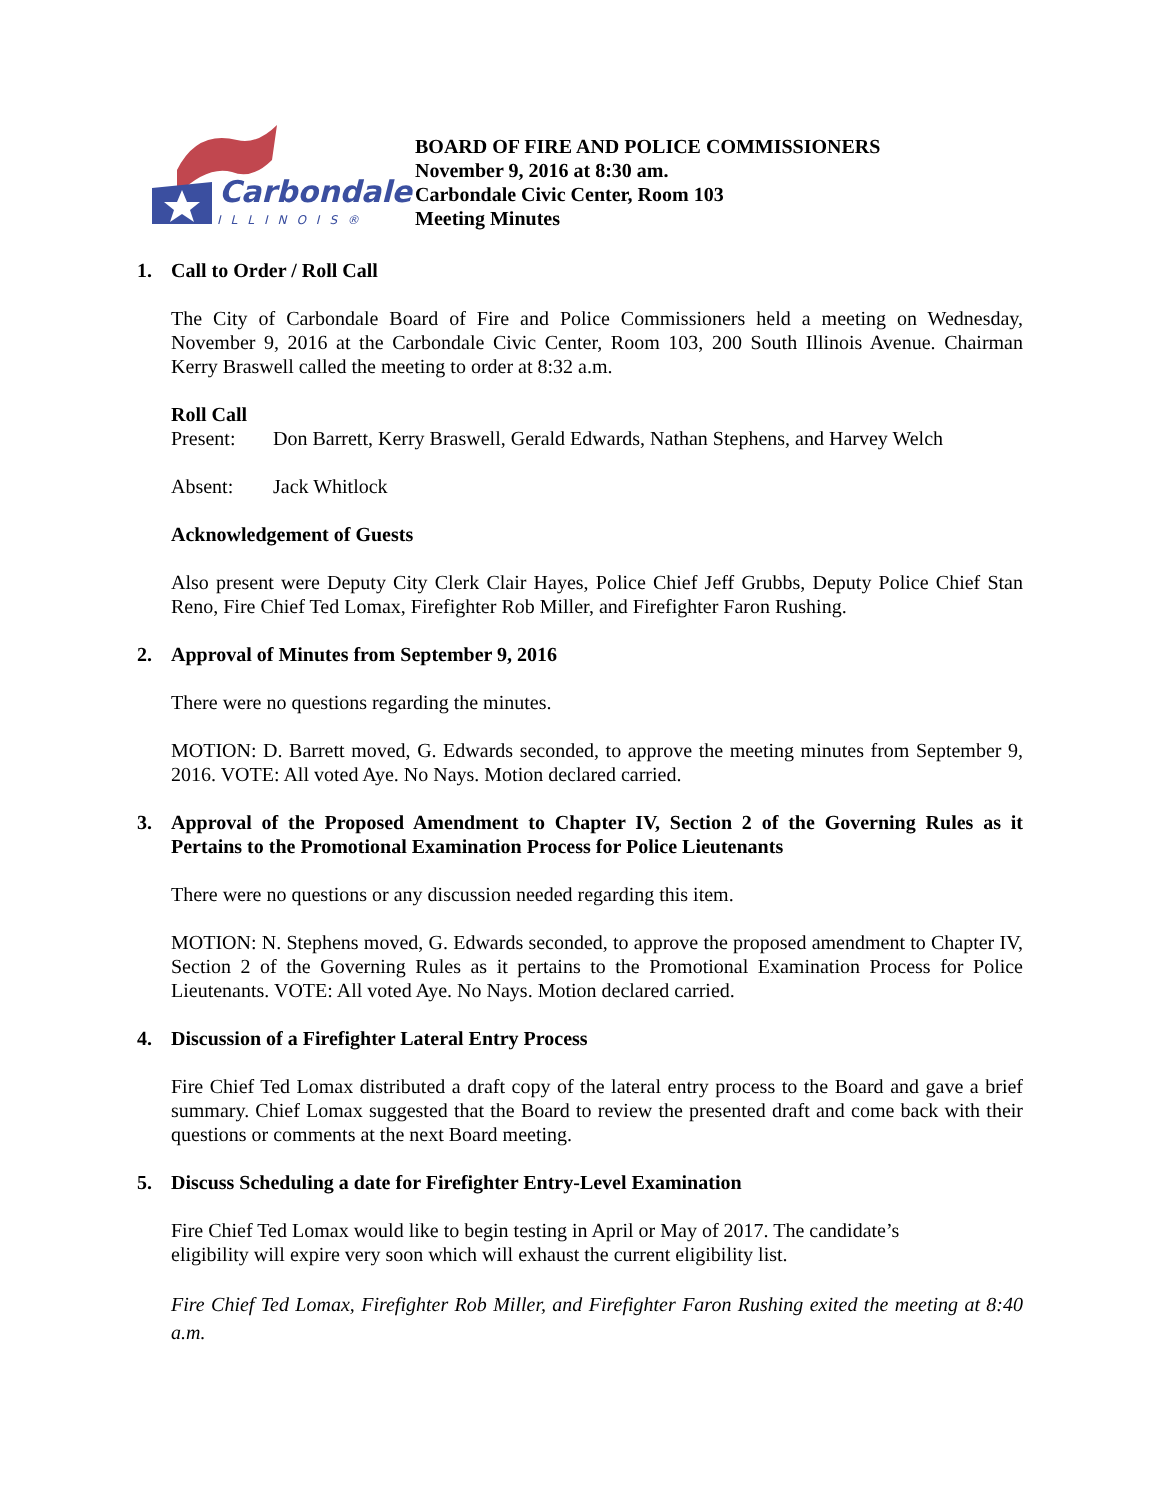Carbondale
ILLINOIS®
BOARD OF FIRE AND POLICE COMMISSIONERS
November 9, 2016 at 8:30 am.
Carbondale Civic Center, Room 103
Meeting Minutes
1. Call to Order / Roll Call
The City of Carbondale Board of Fire and Police Commissioners held a meeting on Wednesday, November 9, 2016 at the Carbondale Civic Center, Room 103, 200 South Illinois Avenue. Chairman Kerry Braswell called the meeting to order at 8:32 a.m.
Roll Call
Present: Don Barrett, Kerry Braswell, Gerald Edwards, Nathan Stephens, and Harvey Welch
Absent: Jack Whitlock
Acknowledgement of Guests
Also present were Deputy City Clerk Clair Hayes, Police Chief Jeff Grubbs, Deputy Police Chief Stan Reno, Fire Chief Ted Lomax, Firefighter Rob Miller, and Firefighter Faron Rushing.
2. Approval of Minutes from September 9, 2016
There were no questions regarding the minutes.
MOTION: D. Barrett moved, G. Edwards seconded, to approve the meeting minutes from September 9, 2016. VOTE: All voted Aye. No Nays. Motion declared carried.
3. Approval of the Proposed Amendment to Chapter IV, Section 2 of the Governing Rules as it Pertains to the Promotional Examination Process for Police Lieutenants
There were no questions or any discussion needed regarding this item.
MOTION: N. Stephens moved, G. Edwards seconded, to approve the proposed amendment to Chapter IV, Section 2 of the Governing Rules as it pertains to the Promotional Examination Process for Police Lieutenants. VOTE: All voted Aye. No Nays. Motion declared carried.
4. Discussion of a Firefighter Lateral Entry Process
Fire Chief Ted Lomax distributed a draft copy of the lateral entry process to the Board and gave a brief summary. Chief Lomax suggested that the Board to review the presented draft and come back with their questions or comments at the next Board meeting.
5. Discuss Scheduling a date for Firefighter Entry-Level Examination
Fire Chief Ted Lomax would like to begin testing in April or May of 2017. The candidate’s
eligibility will expire very soon which will exhaust the current eligibility list.
Fire Chief Ted Lomax, Firefighter Rob Miller, and Firefighter Faron Rushing exited the meeting at 8:40 a.m.